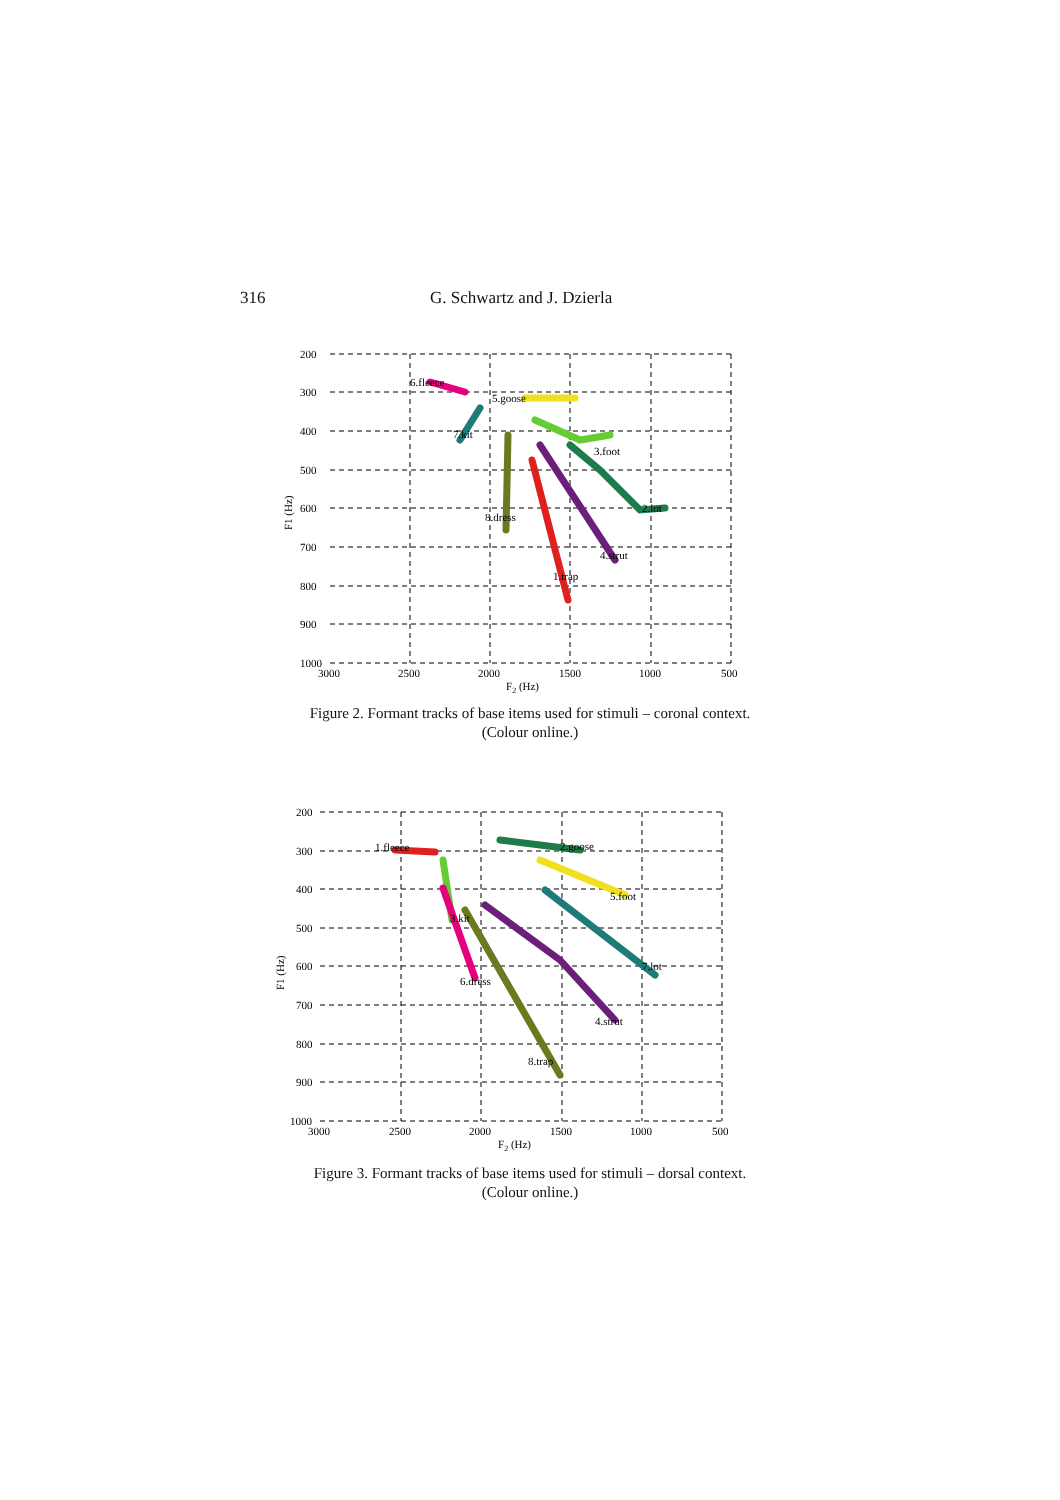316 G. Schwartz and J. Dzierla
6.fleece
5.goose
7.kit
3.foot
2.lot
8.dress
4.strut
1.trap
200
300
400
500
600
700
800
900
1000
3000
2500
2000
1500
1000
500
F2 (Hz)
F1 (Hz)
Figure 2. Formant tracks of base items used for stimuli – coronal context.
(Colour online.)
1.fleece
2.goose
5.foot
3.kit
7.lot
6.dress
4.strut
8.trap
200
300
400
500
600
700
800
900
1000
3000
2500
2000
1500
1000
500
F2 (Hz)
F1 (Hz)
Figure 3. Formant tracks of base items used for stimuli – dorsal context.
(Colour online.)